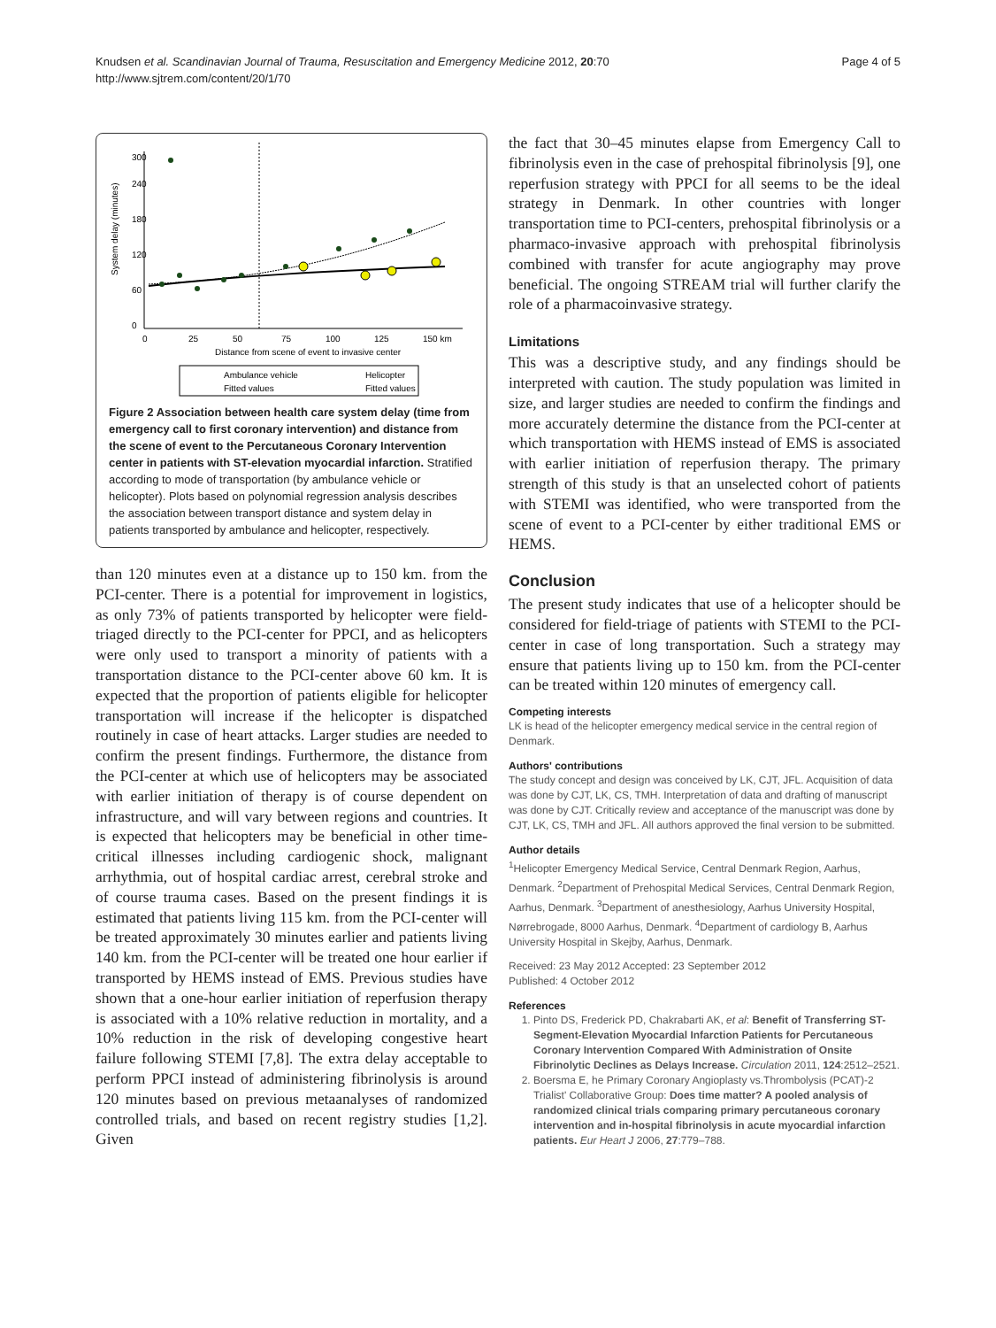Knudsen et al. Scandinavian Journal of Trauma, Resuscitation and Emergency Medicine 2012, 20:70
http://www.sjtrem.com/content/20/1/70
Page 4 of 5
System delay (minutes)
0
60
120
180
240
300
0
25
50
75
100
125
150 km
Distance from scene of event to invasive center
Ambulance vehicle
Helicopter
Fitted values
Fitted values
Figure 2 Association between health care system delay (time from emergency call to first coronary intervention) and distance from the scene of event to the Percutaneous Coronary Intervention center in patients with ST-elevation myocardial infarction. Stratified according to mode of transportation (by ambulance vehicle or helicopter). Plots based on polynomial regression analysis describes the association between transport distance and system delay in patients transported by ambulance and helicopter, respectively.
than 120 minutes even at a distance up to 150 km. from the PCI-center. There is a potential for improvement in logistics, as only 73% of patients transported by helicopter were field-triaged directly to the PCI-center for PPCI, and as helicopters were only used to transport a minority of patients with a transportation distance to the PCI-center above 60 km. It is expected that the proportion of patients eligible for helicopter transportation will increase if the helicopter is dispatched routinely in case of heart attacks. Larger studies are needed to confirm the present findings. Furthermore, the distance from the PCI-center at which use of helicopters may be associated with earlier initiation of therapy is of course dependent on infrastructure, and will vary between regions and countries. It is expected that helicopters may be beneficial in other time-critical illnesses including cardiogenic shock, malignant arrhythmia, out of hospital cardiac arrest, cerebral stroke and of course trauma cases. Based on the present findings it is estimated that patients living 115 km. from the PCI-center will be treated approximately 30 minutes earlier and patients living 140 km. from the PCI-center will be treated one hour earlier if transported by HEMS instead of EMS. Previous studies have shown that a one-hour earlier initiation of reperfusion therapy is associated with a 10% relative reduction in mortality, and a 10% reduction in the risk of developing congestive heart failure following STEMI [7,8]. The extra delay acceptable to perform PPCI instead of administering fibrinolysis is around 120 minutes based on previous metaanalyses of randomized controlled trials, and based on recent registry studies [1,2]. Given
the fact that 30–45 minutes elapse from Emergency Call to fibrinolysis even in the case of prehospital fibrinolysis [9], one reperfusion strategy with PPCI for all seems to be the ideal strategy in Denmark. In other countries with longer transportation time to PCI-centers, prehospital fibrinolysis or a pharmaco-invasive approach with prehospital fibrinolysis combined with transfer for acute angiography may prove beneficial. The ongoing STREAM trial will further clarify the role of a pharmacoinvasive strategy.
Limitations
This was a descriptive study, and any findings should be interpreted with caution. The study population was limited in size, and larger studies are needed to confirm the findings and more accurately determine the distance from the PCI-center at which transportation with HEMS instead of EMS is associated with earlier initiation of reperfusion therapy. The primary strength of this study is that an unselected cohort of patients with STEMI was identified, who were transported from the scene of event to a PCI-center by either traditional EMS or HEMS.
Conclusion
The present study indicates that use of a helicopter should be considered for field-triage of patients with STEMI to the PCI-center in case of long transportation. Such a strategy may ensure that patients living up to 150 km. from the PCI-center can be treated within 120 minutes of emergency call.
Competing interests
LK is head of the helicopter emergency medical service in the central region of Denmark.
Authors' contributions
The study concept and design was conceived by LK, CJT, JFL. Acquisition of data was done by CJT, LK, CS, TMH. Interpretation of data and drafting of manuscript was done by CJT. Critically review and acceptance of the manuscript was done by CJT, LK, CS, TMH and JFL. All authors approved the final version to be submitted.
Author details
<sup>1</sup> Helicopter Emergency Medical Service, Central Denmark Region, Aarhus, Denmark. <sup>2</sup>Department of Prehospital Medical Services, Central Denmark Region, Aarhus, Denmark. <sup>3</sup>Department of anesthesiology, Aarhus University Hospital, Nørrebrogade, 8000 Aarhus, Denmark. <sup>4</sup>Department of cardiology B, Aarhus University Hospital in Skejby, Aarhus, Denmark.
Received: 23 May 2012 Accepted: 23 September 2012
Published: 4 October 2012
References
1. Pinto DS, Frederick PD, Chakrabarti AK, et al: Benefit of Transferring ST-Segment-Elevation Myocardial Infarction Patients for Percutaneous Coronary Intervention Compared With Administration of Onsite Fibrinolytic Declines as Delays Increase. Circulation 2011, 124:2512–2521.
2. Boersma E, he Primary Coronary Angioplasty vs.Thrombolysis (PCAT)-2 Trialist' Collaborative Group: Does time matter? A pooled analysis of randomized clinical trials comparing primary percutaneous coronary intervention and in-hospital fibrinolysis in acute myocardial infarction patients. Eur Heart J 2006, 27:779–788.